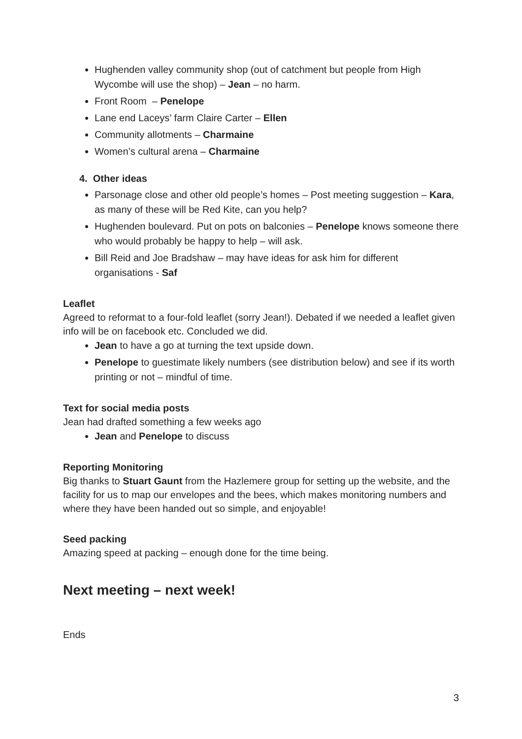Hughenden valley community shop (out of catchment but people from High Wycombe will use the shop) – Jean – no harm.
Front Room – Penelope
Lane end Laceys’ farm Claire Carter – Ellen
Community allotments – Charmaine
Women’s cultural arena – Charmaine
4. Other ideas
Parsonage close and other old people’s homes – Post meeting suggestion – Kara, as many of these will be Red Kite, can you help?
Hughenden boulevard. Put on pots on balconies – Penelope knows someone there who would probably be happy to help – will ask.
Bill Reid and Joe Bradshaw – may have ideas for ask him for different organisations - Saf
Leaflet
Agreed to reformat to a four-fold leaflet (sorry Jean!). Debated if we needed a leaflet given info will be on facebook etc. Concluded we did.
Jean to have a go at turning the text upside down.
Penelope to guestimate likely numbers (see distribution below) and see if its worth printing or not – mindful of time.
Text for social media posts
Jean had drafted something a few weeks ago
Jean and Penelope to discuss
Reporting Monitoring
Big thanks to Stuart Gaunt from the Hazlemere group for setting up the website, and the facility for us to map our envelopes and the bees, which makes monitoring numbers and where they have been handed out so simple, and enjoyable!
Seed packing
Amazing speed at packing – enough done for the time being.
Next meeting – next week!
Ends
3